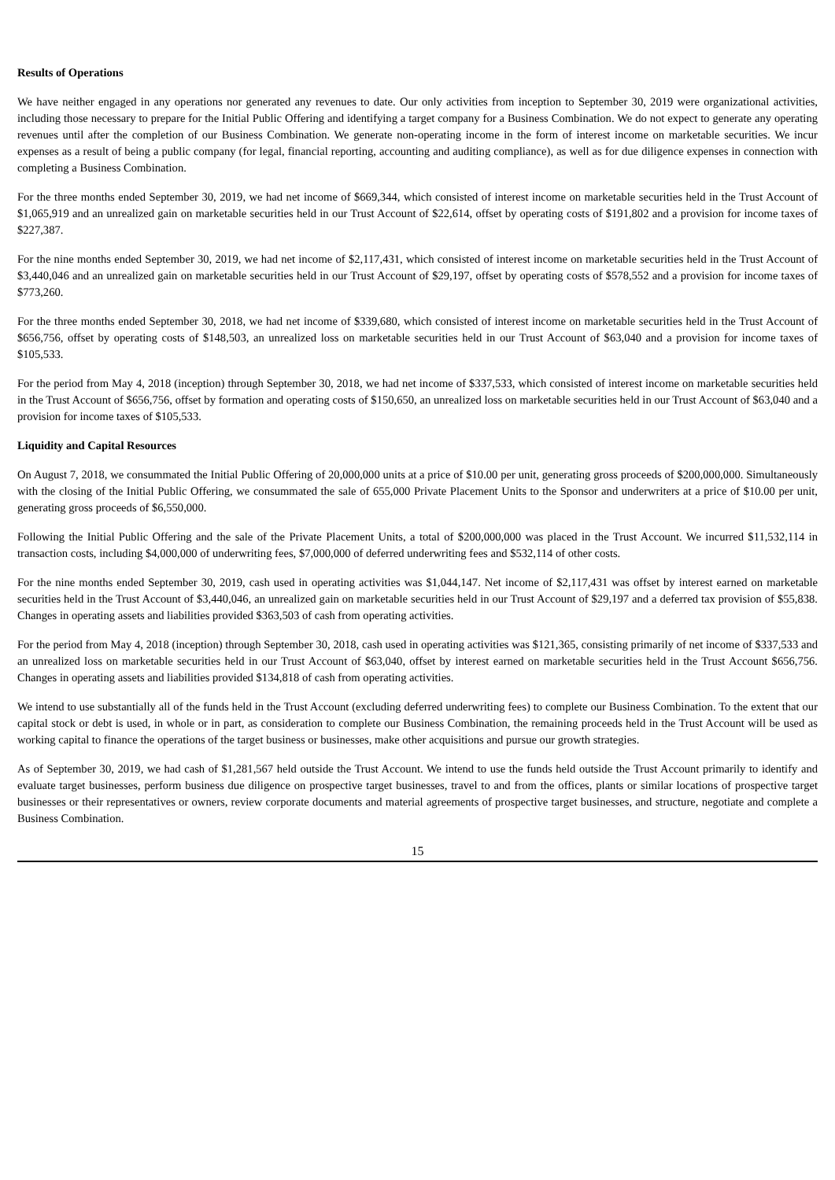Results of Operations
We have neither engaged in any operations nor generated any revenues to date. Our only activities from inception to September 30, 2019 were organizational activities, including those necessary to prepare for the Initial Public Offering and identifying a target company for a Business Combination. We do not expect to generate any operating revenues until after the completion of our Business Combination. We generate non-operating income in the form of interest income on marketable securities. We incur expenses as a result of being a public company (for legal, financial reporting, accounting and auditing compliance), as well as for due diligence expenses in connection with completing a Business Combination.
For the three months ended September 30, 2019, we had net income of $669,344, which consisted of interest income on marketable securities held in the Trust Account of $1,065,919 and an unrealized gain on marketable securities held in our Trust Account of $22,614, offset by operating costs of $191,802 and a provision for income taxes of $227,387.
For the nine months ended September 30, 2019, we had net income of $2,117,431, which consisted of interest income on marketable securities held in the Trust Account of $3,440,046 and an unrealized gain on marketable securities held in our Trust Account of $29,197, offset by operating costs of $578,552 and a provision for income taxes of $773,260.
For the three months ended September 30, 2018, we had net income of $339,680, which consisted of interest income on marketable securities held in the Trust Account of $656,756, offset by operating costs of $148,503, an unrealized loss on marketable securities held in our Trust Account of $63,040 and a provision for income taxes of $105,533.
For the period from May 4, 2018 (inception) through September 30, 2018, we had net income of $337,533, which consisted of interest income on marketable securities held in the Trust Account of $656,756, offset by formation and operating costs of $150,650, an unrealized loss on marketable securities held in our Trust Account of $63,040 and a provision for income taxes of $105,533.
Liquidity and Capital Resources
On August 7, 2018, we consummated the Initial Public Offering of 20,000,000 units at a price of $10.00 per unit, generating gross proceeds of $200,000,000. Simultaneously with the closing of the Initial Public Offering, we consummated the sale of 655,000 Private Placement Units to the Sponsor and underwriters at a price of $10.00 per unit, generating gross proceeds of $6,550,000.
Following the Initial Public Offering and the sale of the Private Placement Units, a total of $200,000,000 was placed in the Trust Account. We incurred $11,532,114 in transaction costs, including $4,000,000 of underwriting fees, $7,000,000 of deferred underwriting fees and $532,114 of other costs.
For the nine months ended September 30, 2019, cash used in operating activities was $1,044,147. Net income of $2,117,431 was offset by interest earned on marketable securities held in the Trust Account of $3,440,046, an unrealized gain on marketable securities held in our Trust Account of $29,197 and a deferred tax provision of $55,838. Changes in operating assets and liabilities provided $363,503 of cash from operating activities.
For the period from May 4, 2018 (inception) through September 30, 2018, cash used in operating activities was $121,365, consisting primarily of net income of $337,533 and an unrealized loss on marketable securities held in our Trust Account of $63,040, offset by interest earned on marketable securities held in the Trust Account $656,756. Changes in operating assets and liabilities provided $134,818 of cash from operating activities.
We intend to use substantially all of the funds held in the Trust Account (excluding deferred underwriting fees) to complete our Business Combination. To the extent that our capital stock or debt is used, in whole or in part, as consideration to complete our Business Combination, the remaining proceeds held in the Trust Account will be used as working capital to finance the operations of the target business or businesses, make other acquisitions and pursue our growth strategies.
As of September 30, 2019, we had cash of $1,281,567 held outside the Trust Account. We intend to use the funds held outside the Trust Account primarily to identify and evaluate target businesses, perform business due diligence on prospective target businesses, travel to and from the offices, plants or similar locations of prospective target businesses or their representatives or owners, review corporate documents and material agreements of prospective target businesses, and structure, negotiate and complete a Business Combination.
15